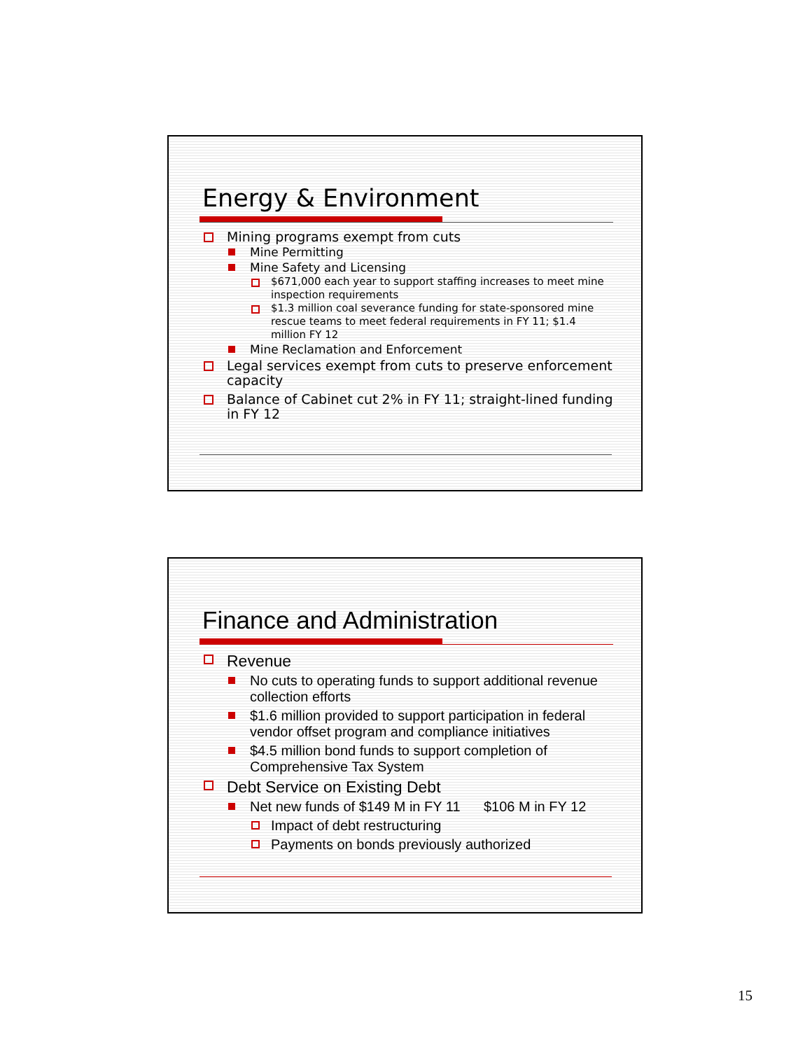Energy & Environment
Mining programs exempt from cuts
Mine Permitting
Mine Safety and Licensing
$671,000 each year to support staffing increases to meet mine inspection requirements
$1.3 million coal severance funding for state-sponsored mine rescue teams to meet federal requirements in FY 11; $1.4 million FY 12
Mine Reclamation and Enforcement
Legal services exempt from cuts to preserve enforcement capacity
Balance of Cabinet cut 2% in FY 11; straight-lined funding in FY 12
Finance and Administration
Revenue
No cuts to operating funds to support additional revenue collection efforts
$1.6 million provided to support participation in federal vendor offset program and compliance initiatives
$4.5 million bond funds to support completion of Comprehensive Tax System
Debt Service on Existing Debt
Net new funds of $149 M in FY 11 $106 M in FY 12
Impact of debt restructuring
Payments on bonds previously authorized
15